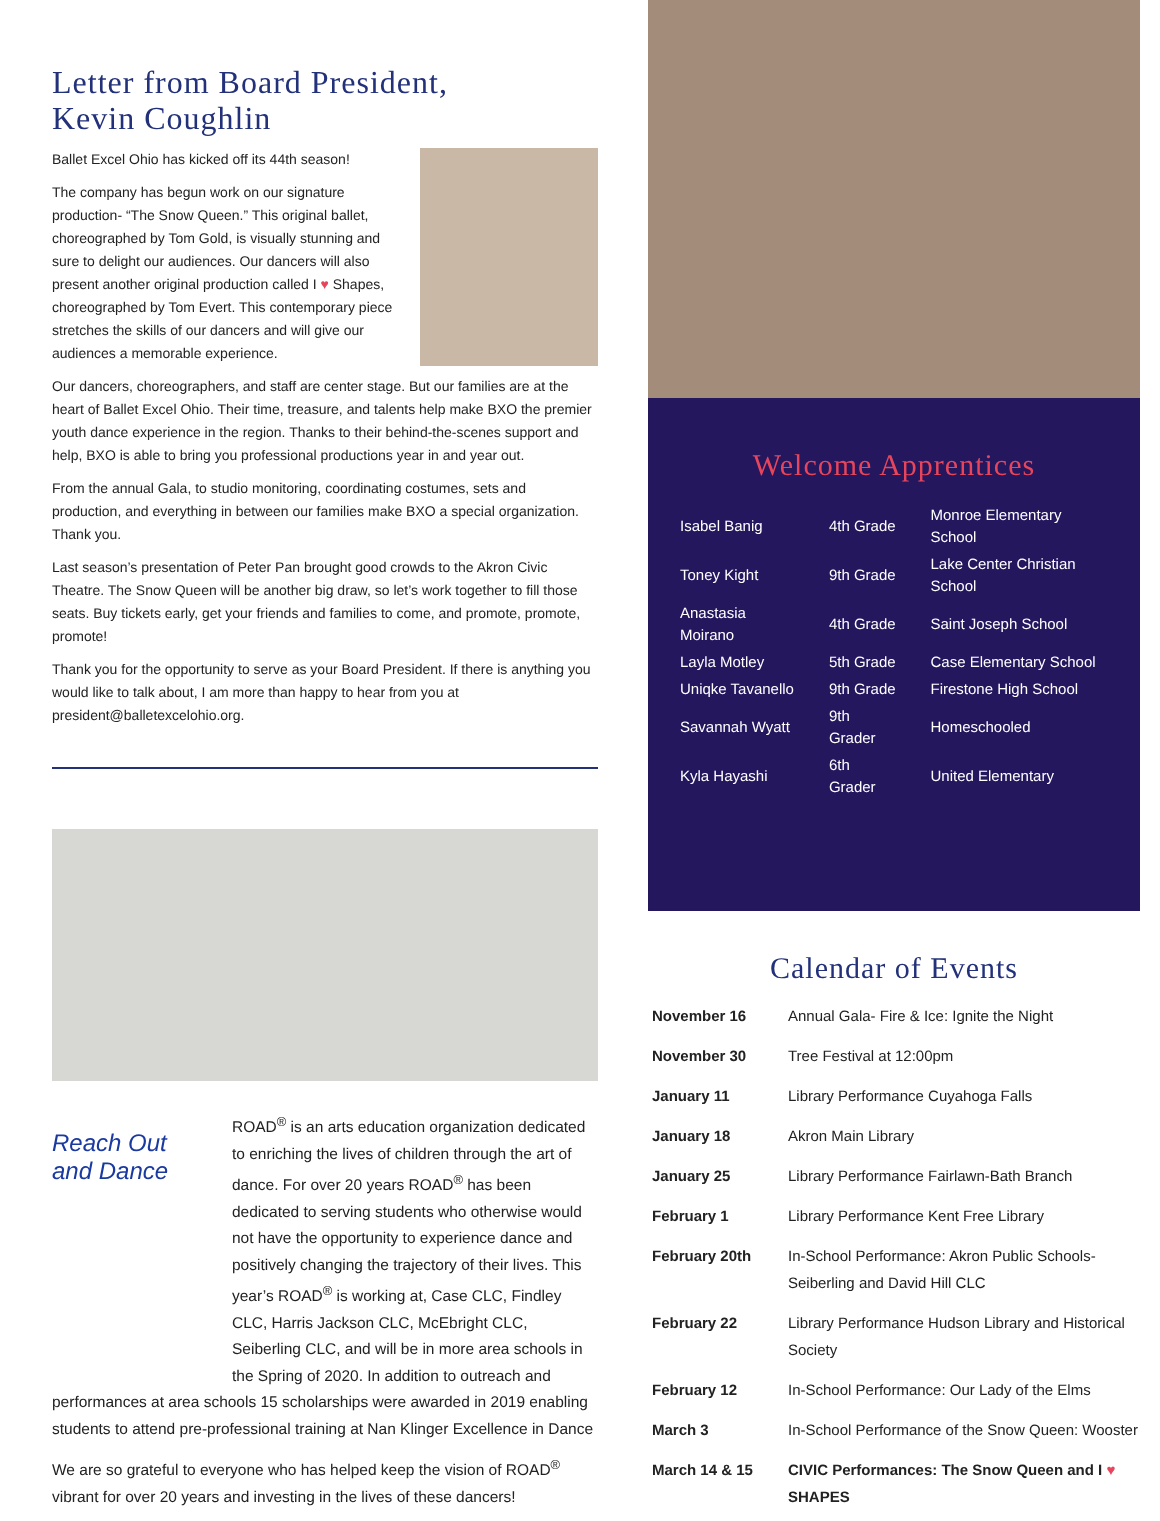Letter from Board President,
Kevin Coughlin
Ballet Excel Ohio has kicked off its 44th season!
The company has begun work on our signature production- “The Snow Queen.” This original ballet, choreographed by Tom Gold, is visually stunning and sure to delight our audiences. Our dancers will also present another original production called I ♥ Shapes, choreographed by Tom Evert. This contemporary piece stretches the skills of our dancers and will give our audiences a memorable experience.
Our dancers, choreographers, and staff are center stage. But our families are at the heart of Ballet Excel Ohio. Their time, treasure, and talents help make BXO the premier youth dance experience in the region. Thanks to their behind-the-scenes support and help, BXO is able to bring you professional productions year in and year out.
From the annual Gala, to studio monitoring, coordinating costumes, sets and production, and everything in between our families make BXO a special organization. Thank you.
Last season’s presentation of Peter Pan brought good crowds to the Akron Civic Theatre. The Snow Queen will be another big draw, so let’s work together to fill those seats. Buy tickets early, get your friends and families to come, and promote, promote, promote!
Thank you for the opportunity to serve as your Board President. If there is anything you would like to talk about, I am more than happy to hear from you at president@balletexcelohio.org.
Reach Out
and Dance
ROAD<sup>®</sup> is an arts education organization dedicated to enriching the lives of children through the art of dance. For over 20 years ROAD<sup>®</sup> has been dedicated to serving students who otherwise would not have the opportunity to experience dance and positively changing the trajectory of their lives. This year’s ROAD<sup>®</sup> is working at, Case CLC, Findley CLC, Harris Jackson CLC, McEbright CLC, Seiberling CLC, and will be in more area schools in the Spring of 2020. In addition to outreach and performances at area schools 15 scholarships were awarded in 2019 enabling students to attend pre-professional training at Nan Klinger Excellence in Dance
We are so grateful to everyone who has helped keep the vision of ROAD<sup>®</sup> vibrant for over 20 years and investing in the lives of these dancers!
Welcome Apprentices
| Isabel Banig | 4th Grade | Monroe Elementary School |
| Toney Kight | 9th Grade | Lake Center Christian School |
| Anastasia Moirano | 4th Grade | Saint Joseph School |
| Layla Motley | 5th Grade | Case Elementary School |
| Uniqke Tavanello | 9th Grade | Firestone High School |
| Savannah Wyatt | 9th Grader | Homeschooled |
| Kyla Hayashi | 6th Grader | United Elementary |
Calendar of Events
| November 16 | Annual Gala- Fire & Ice: Ignite the Night |
| November 30 | Tree Festival at 12:00pm |
| January 11 | Library Performance Cuyahoga Falls |
| January 18 | Akron Main Library |
| January 25 | Library Performance Fairlawn-Bath Branch |
| February 1 | Library Performance Kent Free Library |
| February 20th | In-School Performance: Akron Public Schools-Seiberling and David Hill CLC |
| February 22 | Library Performance Hudson Library and Historical Society |
| February 12 | In-School Performance: Our Lady of the Elms |
| March 3 | In-School Performance of the Snow Queen: Wooster |
| March 14 & 15 | CIVIC Performances: The Snow Queen and I ♥ SHAPES |